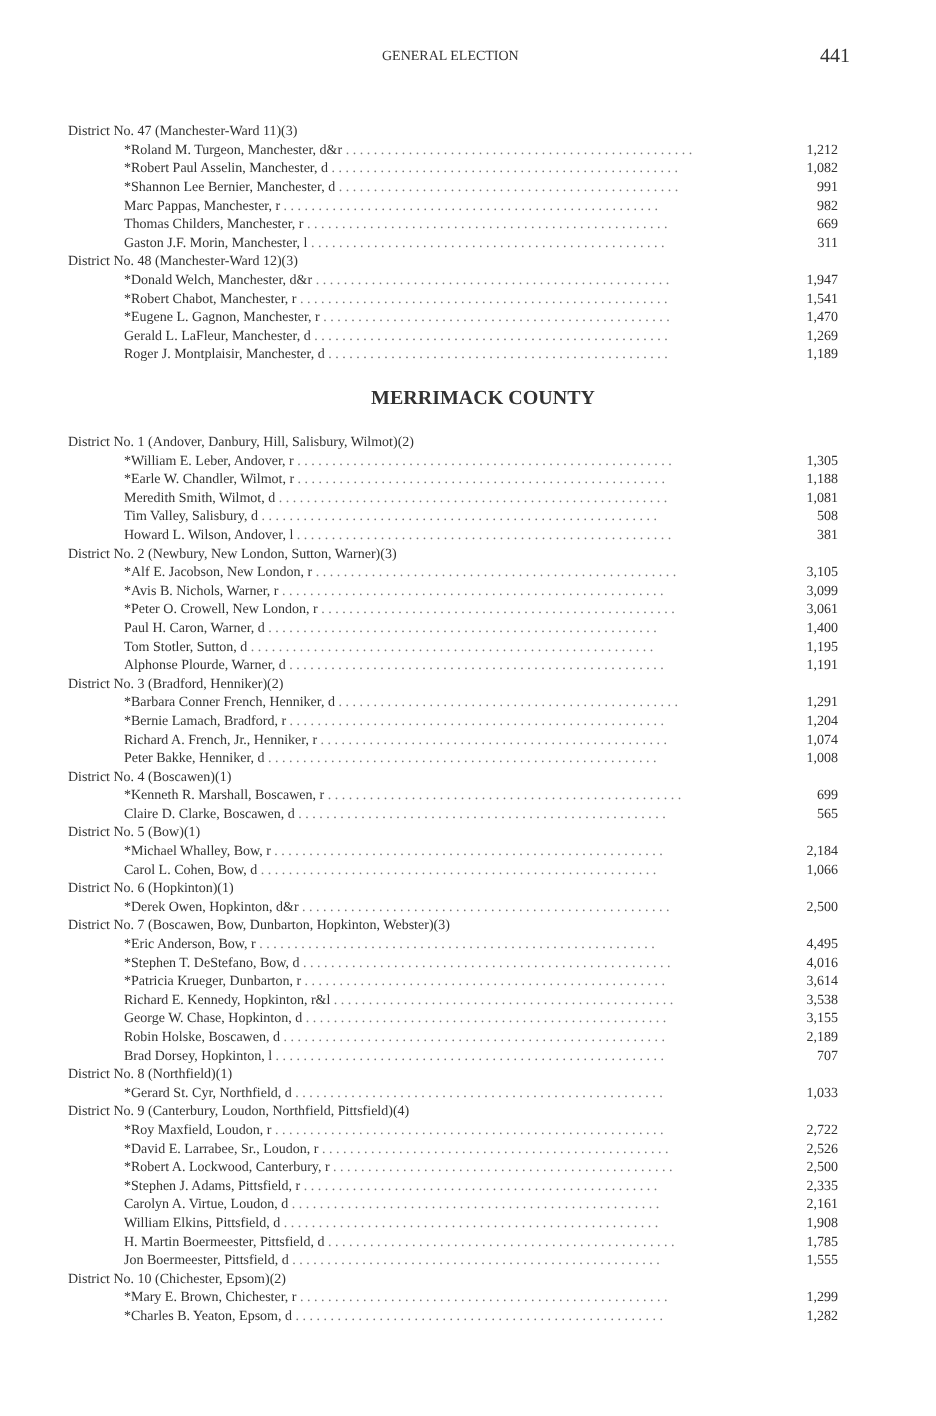GENERAL ELECTION 441
| District No. 47 (Manchester-Ward 11)(3) | |
| *Roland M. Turgeon, Manchester, d&r . . . . . . . . . . . . . . . . . . . . . . . . . . . . . . . . . . . . . . . . . . . . . . . . . . | 1,212 |
| *Robert Paul Asselin, Manchester, d . . . . . . . . . . . . . . . . . . . . . . . . . . . . . . . . . . . . . . . . . . . . . . . . . . | 1,082 |
| *Shannon Lee Bernier, Manchester, d . . . . . . . . . . . . . . . . . . . . . . . . . . . . . . . . . . . . . . . . . . . . . . . . . | 991 |
| Marc Pappas, Manchester, r . . . . . . . . . . . . . . . . . . . . . . . . . . . . . . . . . . . . . . . . . . . . . . . . . . . . . . | 982 |
| Thomas Childers, Manchester, r . . . . . . . . . . . . . . . . . . . . . . . . . . . . . . . . . . . . . . . . . . . . . . . . . . . . | 669 |
| Gaston J.F. Morin, Manchester, l . . . . . . . . . . . . . . . . . . . . . . . . . . . . . . . . . . . . . . . . . . . . . . . . . . . | 311 |
| District No. 48 (Manchester-Ward 12)(3) | |
| *Donald Welch, Manchester, d&r . . . . . . . . . . . . . . . . . . . . . . . . . . . . . . . . . . . . . . . . . . . . . . . . . . . | 1,947 |
| *Robert Chabot, Manchester, r . . . . . . . . . . . . . . . . . . . . . . . . . . . . . . . . . . . . . . . . . . . . . . . . . . . . . | 1,541 |
| *Eugene L. Gagnon, Manchester, r . . . . . . . . . . . . . . . . . . . . . . . . . . . . . . . . . . . . . . . . . . . . . . . . . . | 1,470 |
| Gerald L. LaFleur, Manchester, d . . . . . . . . . . . . . . . . . . . . . . . . . . . . . . . . . . . . . . . . . . . . . . . . . . . | 1,269 |
| Roger J. Montplaisir, Manchester, d . . . . . . . . . . . . . . . . . . . . . . . . . . . . . . . . . . . . . . . . . . . . . . . . . | 1,189 |
MERRIMACK COUNTY
| District No. 1 (Andover, Danbury, Hill, Salisbury, Wilmot)(2) | |
| *William E. Leber, Andover, r . . . . . . . . . . . . . . . . . . . . . . . . . . . . . . . . . . . . . . . . . . . . . . . . . . . . . . | 1,305 |
| *Earle W. Chandler, Wilmot, r . . . . . . . . . . . . . . . . . . . . . . . . . . . . . . . . . . . . . . . . . . . . . . . . . . . . . | 1,188 |
| Meredith Smith, Wilmot, d . . . . . . . . . . . . . . . . . . . . . . . . . . . . . . . . . . . . . . . . . . . . . . . . . . . . . . . . | 1,081 |
| Tim Valley, Salisbury, d . . . . . . . . . . . . . . . . . . . . . . . . . . . . . . . . . . . . . . . . . . . . . . . . . . . . . . . . . | 508 |
| Howard L. Wilson, Andover, l . . . . . . . . . . . . . . . . . . . . . . . . . . . . . . . . . . . . . . . . . . . . . . . . . . . . . . | 381 |
| District No. 2 (Newbury, New London, Sutton, Warner)(3) | |
| *Alf E. Jacobson, New London, r . . . . . . . . . . . . . . . . . . . . . . . . . . . . . . . . . . . . . . . . . . . . . . . . . . . . | 3,105 |
| *Avis B. Nichols, Warner, r . . . . . . . . . . . . . . . . . . . . . . . . . . . . . . . . . . . . . . . . . . . . . . . . . . . . . . . | 3,099 |
| *Peter O. Crowell, New London, r . . . . . . . . . . . . . . . . . . . . . . . . . . . . . . . . . . . . . . . . . . . . . . . . . . . | 3,061 |
| Paul H. Caron, Warner, d . . . . . . . . . . . . . . . . . . . . . . . . . . . . . . . . . . . . . . . . . . . . . . . . . . . . . . . . | 1,400 |
| Tom Stotler, Sutton, d . . . . . . . . . . . . . . . . . . . . . . . . . . . . . . . . . . . . . . . . . . . . . . . . . . . . . . . . . . | 1,195 |
| Alphonse Plourde, Warner, d . . . . . . . . . . . . . . . . . . . . . . . . . . . . . . . . . . . . . . . . . . . . . . . . . . . . . . | 1,191 |
| District No. 3 (Bradford, Henniker)(2) | |
| *Barbara Conner French, Henniker, d . . . . . . . . . . . . . . . . . . . . . . . . . . . . . . . . . . . . . . . . . . . . . . . . . | 1,291 |
| *Bernie Lamach, Bradford, r . . . . . . . . . . . . . . . . . . . . . . . . . . . . . . . . . . . . . . . . . . . . . . . . . . . . . . | 1,204 |
| Richard A. French, Jr., Henniker, r . . . . . . . . . . . . . . . . . . . . . . . . . . . . . . . . . . . . . . . . . . . . . . . . . . | 1,074 |
| Peter Bakke, Henniker, d . . . . . . . . . . . . . . . . . . . . . . . . . . . . . . . . . . . . . . . . . . . . . . . . . . . . . . . . | 1,008 |
| District No. 4 (Boscawen)(1) | |
| *Kenneth R. Marshall, Boscawen, r . . . . . . . . . . . . . . . . . . . . . . . . . . . . . . . . . . . . . . . . . . . . . . . . . . . | 699 |
| Claire D. Clarke, Boscawen, d . . . . . . . . . . . . . . . . . . . . . . . . . . . . . . . . . . . . . . . . . . . . . . . . . . . . . | 565 |
| District No. 5 (Bow)(1) | |
| *Michael Whalley, Bow, r . . . . . . . . . . . . . . . . . . . . . . . . . . . . . . . . . . . . . . . . . . . . . . . . . . . . . . . . | 2,184 |
| Carol L. Cohen, Bow, d . . . . . . . . . . . . . . . . . . . . . . . . . . . . . . . . . . . . . . . . . . . . . . . . . . . . . . . . . | 1,066 |
| District No. 6 (Hopkinton)(1) | |
| *Derek Owen, Hopkinton, d&r . . . . . . . . . . . . . . . . . . . . . . . . . . . . . . . . . . . . . . . . . . . . . . . . . . . . . | 2,500 |
| District No. 7 (Boscawen, Bow, Dunbarton, Hopkinton, Webster)(3) | |
| *Eric Anderson, Bow, r . . . . . . . . . . . . . . . . . . . . . . . . . . . . . . . . . . . . . . . . . . . . . . . . . . . . . . . . . | 4,495 |
| *Stephen T. DeStefano, Bow, d . . . . . . . . . . . . . . . . . . . . . . . . . . . . . . . . . . . . . . . . . . . . . . . . . . . . . | 4,016 |
| *Patricia Krueger, Dunbarton, r . . . . . . . . . . . . . . . . . . . . . . . . . . . . . . . . . . . . . . . . . . . . . . . . . . . . | 3,614 |
| Richard E. Kennedy, Hopkinton, r&l . . . . . . . . . . . . . . . . . . . . . . . . . . . . . . . . . . . . . . . . . . . . . . . . . | 3,538 |
| George W. Chase, Hopkinton, d . . . . . . . . . . . . . . . . . . . . . . . . . . . . . . . . . . . . . . . . . . . . . . . . . . . . | 3,155 |
| Robin Holske, Boscawen, d . . . . . . . . . . . . . . . . . . . . . . . . . . . . . . . . . . . . . . . . . . . . . . . . . . . . . . . | 2,189 |
| Brad Dorsey, Hopkinton, l . . . . . . . . . . . . . . . . . . . . . . . . . . . . . . . . . . . . . . . . . . . . . . . . . . . . . . . . | 707 |
| District No. 8 (Northfield)(1) | |
| *Gerard St. Cyr, Northfield, d . . . . . . . . . . . . . . . . . . . . . . . . . . . . . . . . . . . . . . . . . . . . . . . . . . . . . | 1,033 |
| District No. 9 (Canterbury, Loudon, Northfield, Pittsfield)(4) | |
| *Roy Maxfield, Loudon, r . . . . . . . . . . . . . . . . . . . . . . . . . . . . . . . . . . . . . . . . . . . . . . . . . . . . . . . . | 2,722 |
| *David E. Larrabee, Sr., Loudon, r . . . . . . . . . . . . . . . . . . . . . . . . . . . . . . . . . . . . . . . . . . . . . . . . . . | 2,526 |
| *Robert A. Lockwood, Canterbury, r . . . . . . . . . . . . . . . . . . . . . . . . . . . . . . . . . . . . . . . . . . . . . . . . . | 2,500 |
| *Stephen J. Adams, Pittsfield, r . . . . . . . . . . . . . . . . . . . . . . . . . . . . . . . . . . . . . . . . . . . . . . . . . . . | 2,335 |
| Carolyn A. Virtue, Loudon, d . . . . . . . . . . . . . . . . . . . . . . . . . . . . . . . . . . . . . . . . . . . . . . . . . . . . . | 2,161 |
| William Elkins, Pittsfield, d . . . . . . . . . . . . . . . . . . . . . . . . . . . . . . . . . . . . . . . . . . . . . . . . . . . . . . | 1,908 |
| H. Martin Boermeester, Pittsfield, d . . . . . . . . . . . . . . . . . . . . . . . . . . . . . . . . . . . . . . . . . . . . . . . . . . | 1,785 |
| Jon Boermeester, Pittsfield, d . . . . . . . . . . . . . . . . . . . . . . . . . . . . . . . . . . . . . . . . . . . . . . . . . . . . . | 1,555 |
| District No. 10 (Chichester, Epsom)(2) | |
| *Mary E. Brown, Chichester, r . . . . . . . . . . . . . . . . . . . . . . . . . . . . . . . . . . . . . . . . . . . . . . . . . . . . . | 1,299 |
| *Charles B. Yeaton, Epsom, d . . . . . . . . . . . . . . . . . . . . . . . . . . . . . . . . . . . . . . . . . . . . . . . . . . . . . | 1,282 |